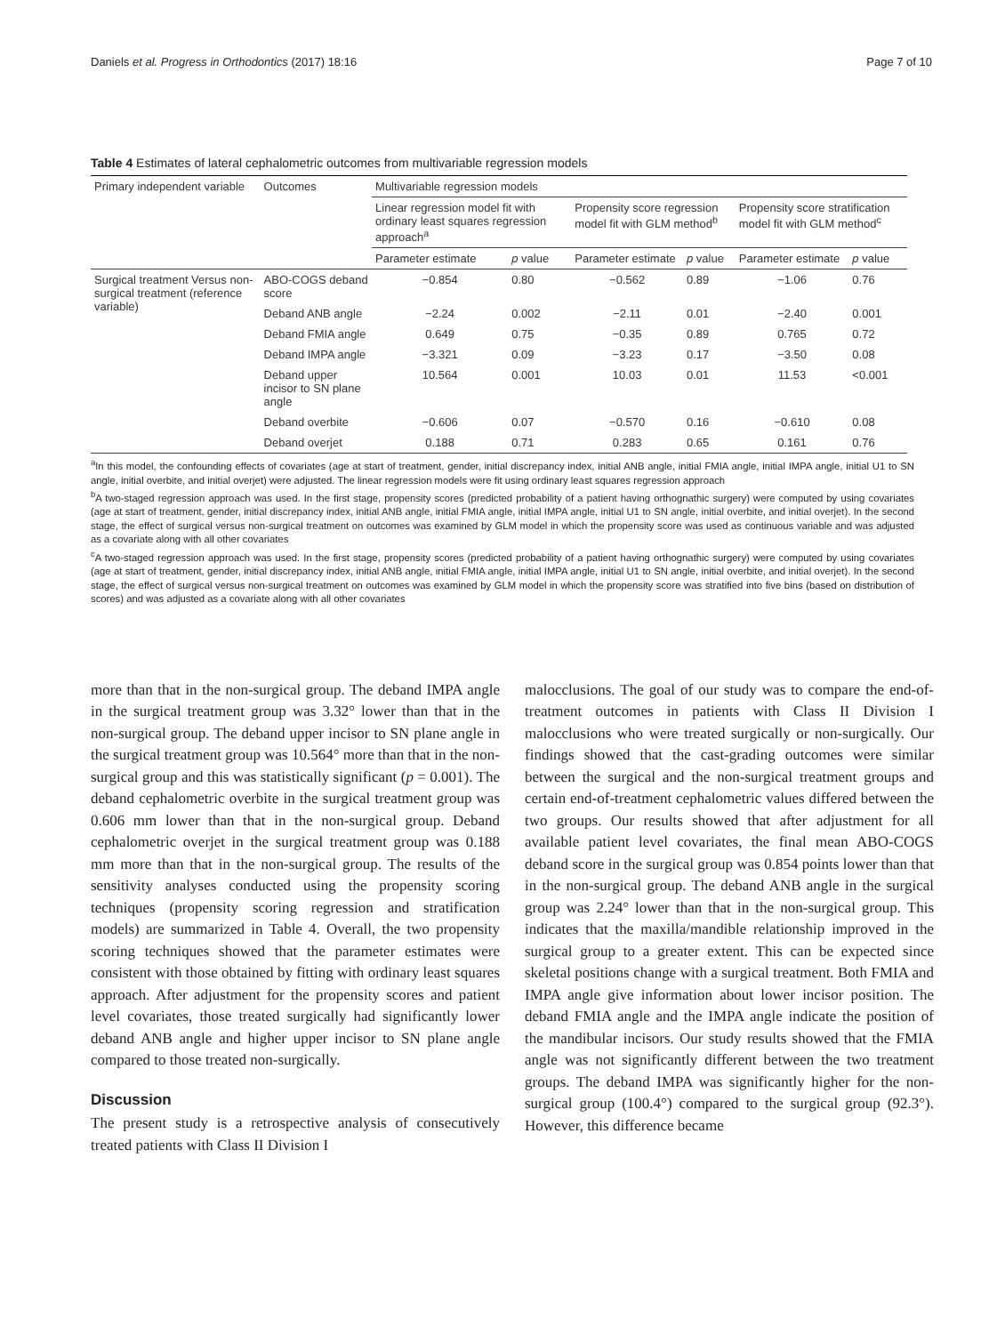Daniels et al. Progress in Orthodontics (2017) 18:16 Page 7 of 10
Table 4 Estimates of lateral cephalometric outcomes from multivariable regression models
| Primary independent variable | Outcomes | Multivariable regression models | | | | | |
| --- | --- | --- | --- | --- | --- | --- | --- |
| | | Linear regression model fit with ordinary least squares regression approach<sup>a</sup> | | Propensity score regression model fit with GLM method<sup>b</sup> | | Propensity score stratification model fit with GLM method<sup>c</sup> | |
| | | Parameter estimate | p value | Parameter estimate | p value | Parameter estimate | p value |
| Surgical treatment Versus non-surgical treatment (reference variable) | ABO-COGS deband score | −0.854 | 0.80 | −0.562 | 0.89 | −1.06 | 0.76 |
| | Deband ANB angle | −2.24 | 0.002 | −2.11 | 0.01 | −2.40 | 0.001 |
| | Deband FMIA angle | 0.649 | 0.75 | −0.35 | 0.89 | 0.765 | 0.72 |
| | Deband IMPA angle | −3.321 | 0.09 | −3.23 | 0.17 | −3.50 | 0.08 |
| | Deband upper incisor to SN plane angle | 10.564 | 0.001 | 10.03 | 0.01 | 11.53 | <0.001 |
| | Deband overbite | −0.606 | 0.07 | −0.570 | 0.16 | −0.610 | 0.08 |
| | Deband overjet | 0.188 | 0.71 | 0.283 | 0.65 | 0.161 | 0.76 |
<sup>a</sup> In this model, the confounding effects of covariates (age at start of treatment, gender, initial discrepancy index, initial ANB angle, initial FMIA angle, initial IMPA angle, initial U1 to SN angle, initial overbite, and initial overjet) were adjusted. The linear regression models were fit using ordinary least squares regression approach
<sup>b</sup> A two-staged regression approach was used. In the first stage, propensity scores (predicted probability of a patient having orthognathic surgery) were computed by using covariates (age at start of treatment, gender, initial discrepancy index, initial ANB angle, initial FMIA angle, initial IMPA angle, initial U1 to SN angle, initial overbite, and initial overjet). In the second stage, the effect of surgical versus non-surgical treatment on outcomes was examined by GLM model in which the propensity score was used as continuous variable and was adjusted as a covariate along with all other covariates
<sup>c</sup> A two-staged regression approach was used. In the first stage, propensity scores (predicted probability of a patient having orthognathic surgery) were computed by using covariates (age at start of treatment, gender, initial discrepancy index, initial ANB angle, initial FMIA angle, initial IMPA angle, initial U1 to SN angle, initial overbite, and initial overjet). In the second stage, the effect of surgical versus non-surgical treatment on outcomes was examined by GLM model in which the propensity score was stratified into five bins (based on distribution of scores) and was adjusted as a covariate along with all other covariates
more than that in the non-surgical group. The deband IMPA angle in the surgical treatment group was 3.32° lower than that in the non-surgical group. The deband upper incisor to SN plane angle in the surgical treatment group was 10.564° more than that in the non-surgical group and this was statistically significant (p = 0.001). The deband cephalometric overbite in the surgical treatment group was 0.606 mm lower than that in the non-surgical group. Deband cephalometric overjet in the surgical treatment group was 0.188 mm more than that in the non-surgical group. The results of the sensitivity analyses conducted using the propensity scoring techniques (propensity scoring regression and stratification models) are summarized in Table 4. Overall, the two propensity scoring techniques showed that the parameter estimates were consistent with those obtained by fitting with ordinary least squares approach. After adjustment for the propensity scores and patient level covariates, those treated surgically had significantly lower deband ANB angle and higher upper incisor to SN plane angle compared to those treated non-surgically.
Discussion
The present study is a retrospective analysis of consecutively treated patients with Class II Division I
malocclusions. The goal of our study was to compare the end-of-treatment outcomes in patients with Class II Division I malocclusions who were treated surgically or non-surgically. Our findings showed that the cast-grading outcomes were similar between the surgical and the non-surgical treatment groups and certain end-of-treatment cephalometric values differed between the two groups. Our results showed that after adjustment for all available patient level covariates, the final mean ABO-COGS deband score in the surgical group was 0.854 points lower than that in the non-surgical group. The deband ANB angle in the surgical group was 2.24° lower than that in the non-surgical group. This indicates that the maxilla/mandible relationship improved in the surgical group to a greater extent. This can be expected since skeletal positions change with a surgical treatment. Both FMIA and IMPA angle give information about lower incisor position. The deband FMIA angle and the IMPA angle indicate the position of the mandibular incisors. Our study results showed that the FMIA angle was not significantly different between the two treatment groups. The deband IMPA was significantly higher for the non-surgical group (100.4°) compared to the surgical group (92.3°). However, this difference became